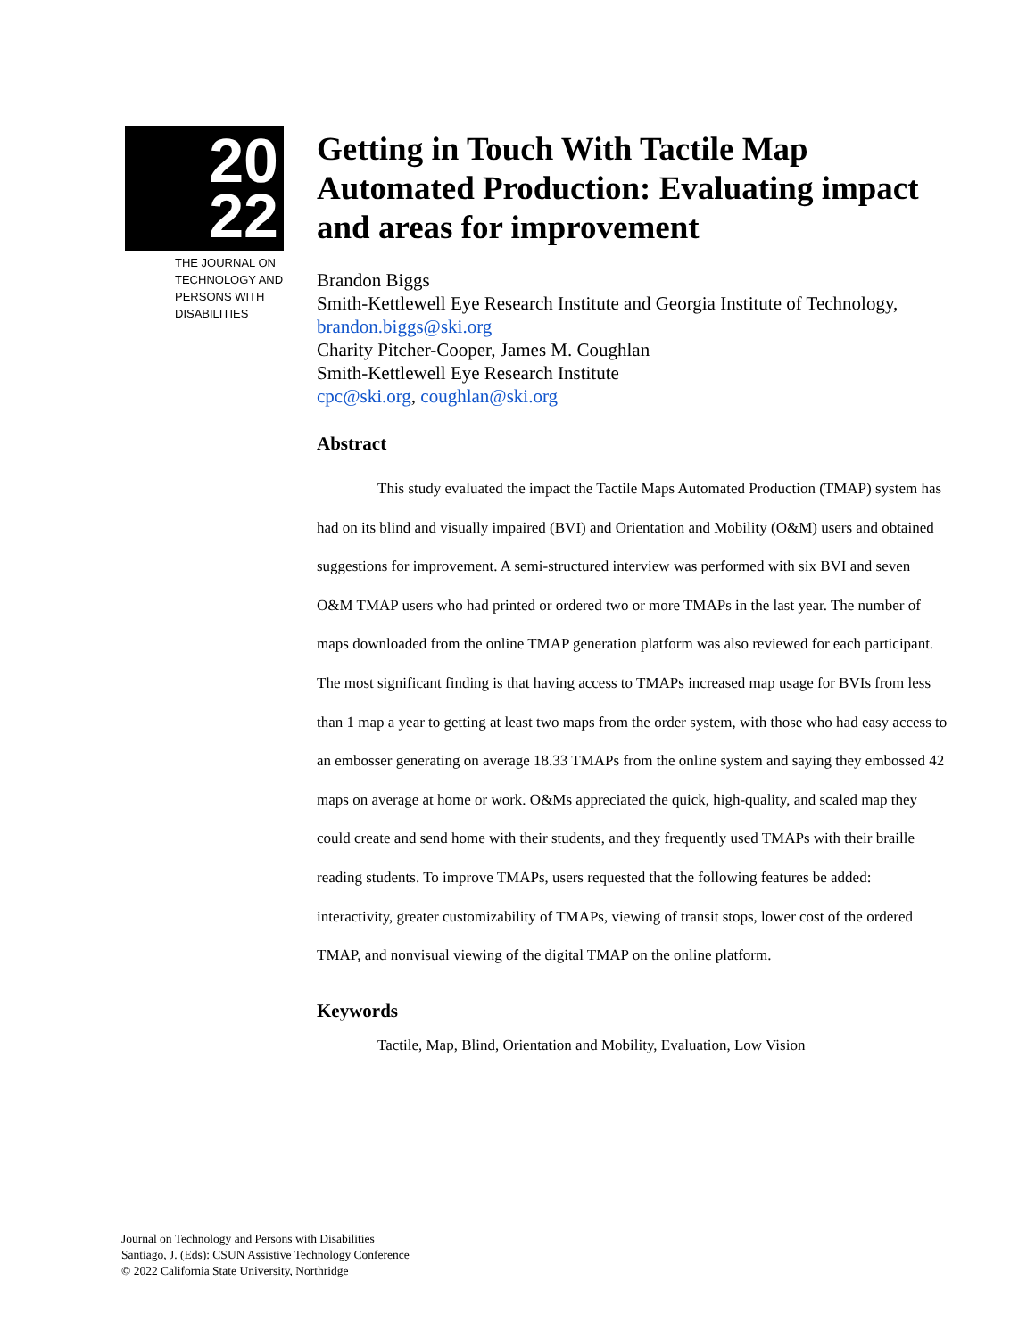20
22
THE JOURNAL ON
TECHNOLOGY AND
PERSONS WITH
DISABILITIES
Getting in Touch With Tactile Map Automated Production: Evaluating impact and areas for improvement
Brandon Biggs
Smith-Kettlewell Eye Research Institute and Georgia Institute of Technology, brandon.biggs@ski.org
Charity Pitcher-Cooper, James M. Coughlan
Smith-Kettlewell Eye Research Institute
cpc@ski.org, coughlan@ski.org
Abstract
This study evaluated the impact the Tactile Maps Automated Production (TMAP) system has had on its blind and visually impaired (BVI) and Orientation and Mobility (O&M) users and obtained suggestions for improvement. A semi-structured interview was performed with six BVI and seven O&M TMAP users who had printed or ordered two or more TMAPs in the last year. The number of maps downloaded from the online TMAP generation platform was also reviewed for each participant. The most significant finding is that having access to TMAPs increased map usage for BVIs from less than 1 map a year to getting at least two maps from the order system, with those who had easy access to an embosser generating on average 18.33 TMAPs from the online system and saying they embossed 42 maps on average at home or work. O&Ms appreciated the quick, high-quality, and scaled map they could create and send home with their students, and they frequently used TMAPs with their braille reading students. To improve TMAPs, users requested that the following features be added: interactivity, greater customizability of TMAPs, viewing of transit stops, lower cost of the ordered TMAP, and nonvisual viewing of the digital TMAP on the online platform.
Keywords
Tactile, Map, Blind, Orientation and Mobility, Evaluation, Low Vision
Journal on Technology and Persons with Disabilities
Santiago, J. (Eds): CSUN Assistive Technology Conference
© 2022 California State University, Northridge